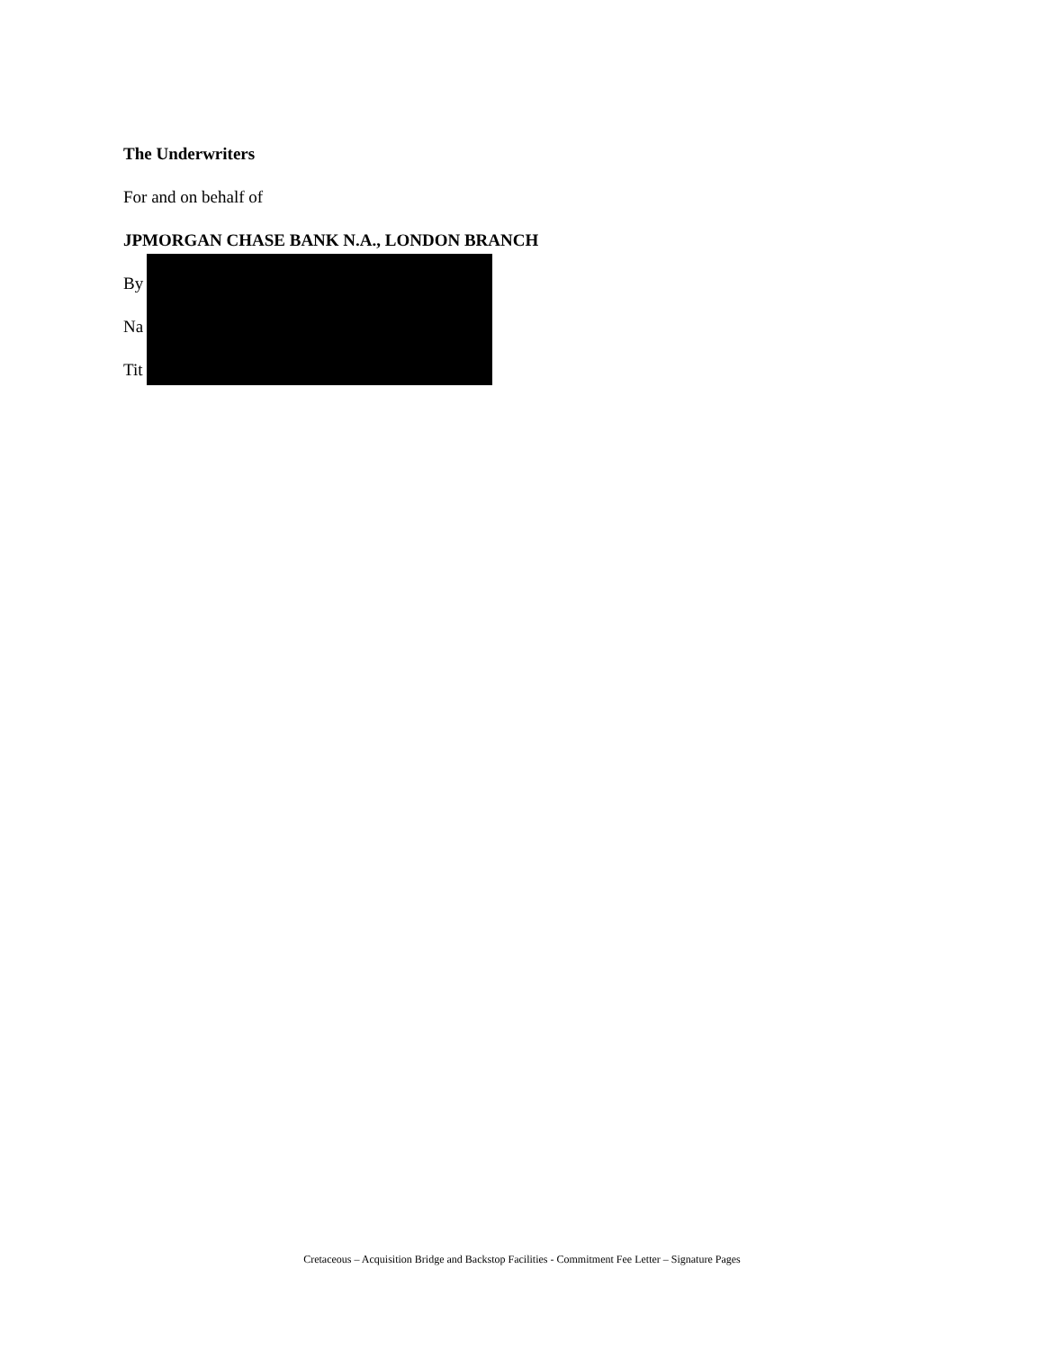The Underwriters
For and on behalf of
JPMORGAN CHASE BANK N.A., LONDON BRANCH
By
Na
Tit
Cretaceous – Acquisition Bridge and Backstop Facilities - Commitment Fee Letter – Signature Pages